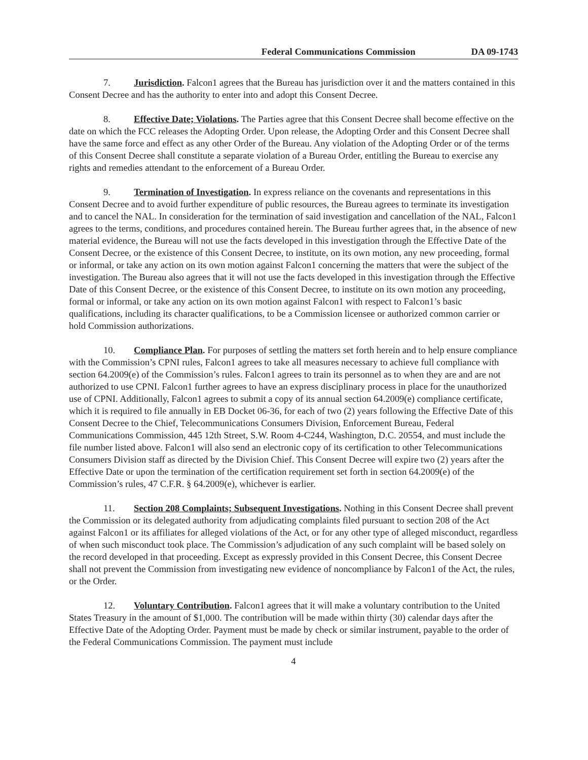Federal Communications Commission DA 09-1743
7. Jurisdiction. Falcon1 agrees that the Bureau has jurisdiction over it and the matters contained in this Consent Decree and has the authority to enter into and adopt this Consent Decree.
8. Effective Date; Violations. The Parties agree that this Consent Decree shall become effective on the date on which the FCC releases the Adopting Order. Upon release, the Adopting Order and this Consent Decree shall have the same force and effect as any other Order of the Bureau. Any violation of the Adopting Order or of the terms of this Consent Decree shall constitute a separate violation of a Bureau Order, entitling the Bureau to exercise any rights and remedies attendant to the enforcement of a Bureau Order.
9. Termination of Investigation. In express reliance on the covenants and representations in this Consent Decree and to avoid further expenditure of public resources, the Bureau agrees to terminate its investigation and to cancel the NAL. In consideration for the termination of said investigation and cancellation of the NAL, Falcon1 agrees to the terms, conditions, and procedures contained herein. The Bureau further agrees that, in the absence of new material evidence, the Bureau will not use the facts developed in this investigation through the Effective Date of the Consent Decree, or the existence of this Consent Decree, to institute, on its own motion, any new proceeding, formal or informal, or take any action on its own motion against Falcon1 concerning the matters that were the subject of the investigation. The Bureau also agrees that it will not use the facts developed in this investigation through the Effective Date of this Consent Decree, or the existence of this Consent Decree, to institute on its own motion any proceeding, formal or informal, or take any action on its own motion against Falcon1 with respect to Falcon1’s basic qualifications, including its character qualifications, to be a Commission licensee or authorized common carrier or hold Commission authorizations.
10. Compliance Plan. For purposes of settling the matters set forth herein and to help ensure compliance with the Commission’s CPNI rules, Falcon1 agrees to take all measures necessary to achieve full compliance with section 64.2009(e) of the Commission’s rules. Falcon1 agrees to train its personnel as to when they are and are not authorized to use CPNI. Falcon1 further agrees to have an express disciplinary process in place for the unauthorized use of CPNI. Additionally, Falcon1 agrees to submit a copy of its annual section 64.2009(e) compliance certificate, which it is required to file annually in EB Docket 06-36, for each of two (2) years following the Effective Date of this Consent Decree to the Chief, Telecommunications Consumers Division, Enforcement Bureau, Federal Communications Commission, 445 12th Street, S.W. Room 4-C244, Washington, D.C. 20554, and must include the file number listed above. Falcon1 will also send an electronic copy of its certification to other Telecommunications Consumers Division staff as directed by the Division Chief. This Consent Decree will expire two (2) years after the Effective Date or upon the termination of the certification requirement set forth in section 64.2009(e) of the Commission’s rules, 47 C.F.R. § 64.2009(e), whichever is earlier.
11. Section 208 Complaints; Subsequent Investigations. Nothing in this Consent Decree shall prevent the Commission or its delegated authority from adjudicating complaints filed pursuant to section 208 of the Act against Falcon1 or its affiliates for alleged violations of the Act, or for any other type of alleged misconduct, regardless of when such misconduct took place. The Commission’s adjudication of any such complaint will be based solely on the record developed in that proceeding. Except as expressly provided in this Consent Decree, this Consent Decree shall not prevent the Commission from investigating new evidence of noncompliance by Falcon1 of the Act, the rules, or the Order.
12. Voluntary Contribution. Falcon1 agrees that it will make a voluntary contribution to the United States Treasury in the amount of $1,000. The contribution will be made within thirty (30) calendar days after the Effective Date of the Adopting Order. Payment must be made by check or similar instrument, payable to the order of the Federal Communications Commission. The payment must include
4